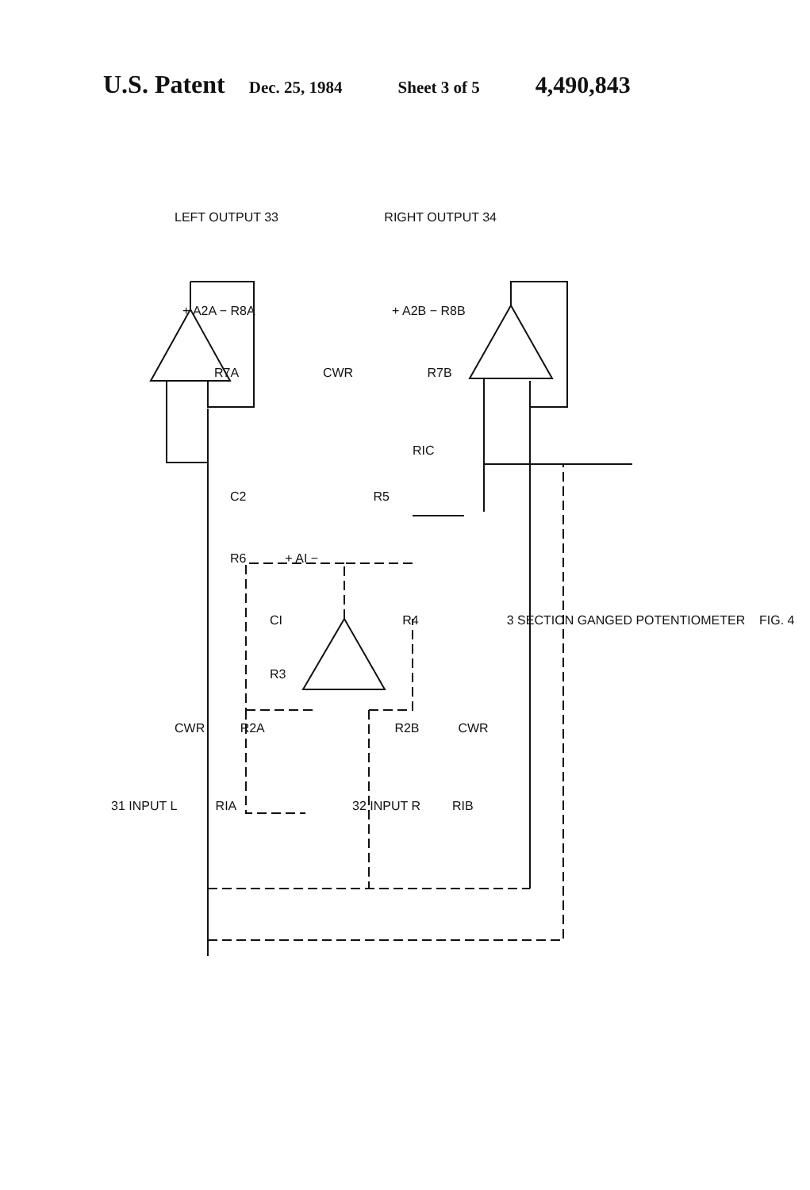U.S. Patent Dec. 25, 1984 Sheet 3 of 5 4,490,843
LEFT OUTPUT 33 RIGHT OUTPUT 34
+ A2A − R8A + A2B − R8B
R7A CWR R7B
RIC
C2 R5
R6 + AI −
CI R4 3 SECTION GANGED POTENTIOMETER FIG. 4
R3
CWR R2A R2B CWR
31 INPUT L RIA 32 INPUT R RIB